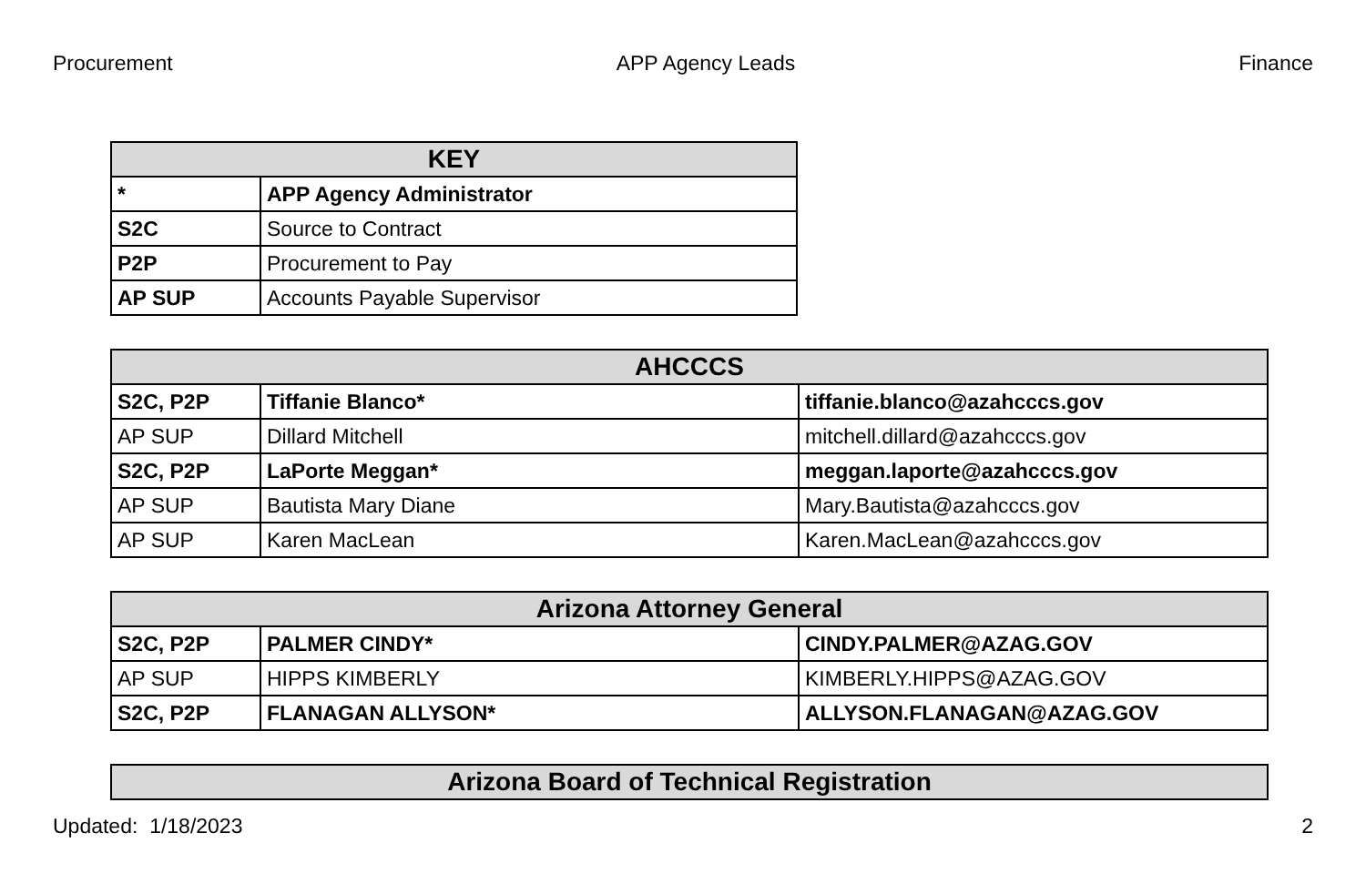Procurement APP Agency Leads Finance
| KEY | |
| --- | --- |
| * | APP Agency Administrator |
| S2C | Source to Contract |
| P2P | Procurement to Pay |
| AP SUP | Accounts Payable Supervisor |
| AHCCCS | | |
| --- | --- | --- |
| S2C, P2P | Tiffanie Blanco* | tiffanie.blanco@azahcccs.gov |
| AP SUP | Dillard Mitchell | mitchell.dillard@azahcccs.gov |
| S2C, P2P | LaPorte Meggan* | meggan.laporte@azahcccs.gov |
| AP SUP | Bautista Mary Diane | Mary.Bautista@azahcccs.gov |
| AP SUP | Karen MacLean | Karen.MacLean@azahcccs.gov |
| Arizona Attorney General | | |
| --- | --- | --- |
| S2C, P2P | PALMER CINDY* | CINDY.PALMER@AZAG.GOV |
| AP SUP | HIPPS KIMBERLY | KIMBERLY.HIPPS@AZAG.GOV |
| S2C, P2P | FLANAGAN ALLYSON* | ALLYSON.FLANAGAN@AZAG.GOV |
| Arizona Board of Technical Registration |
| --- |
Updated: 1/18/2023 2